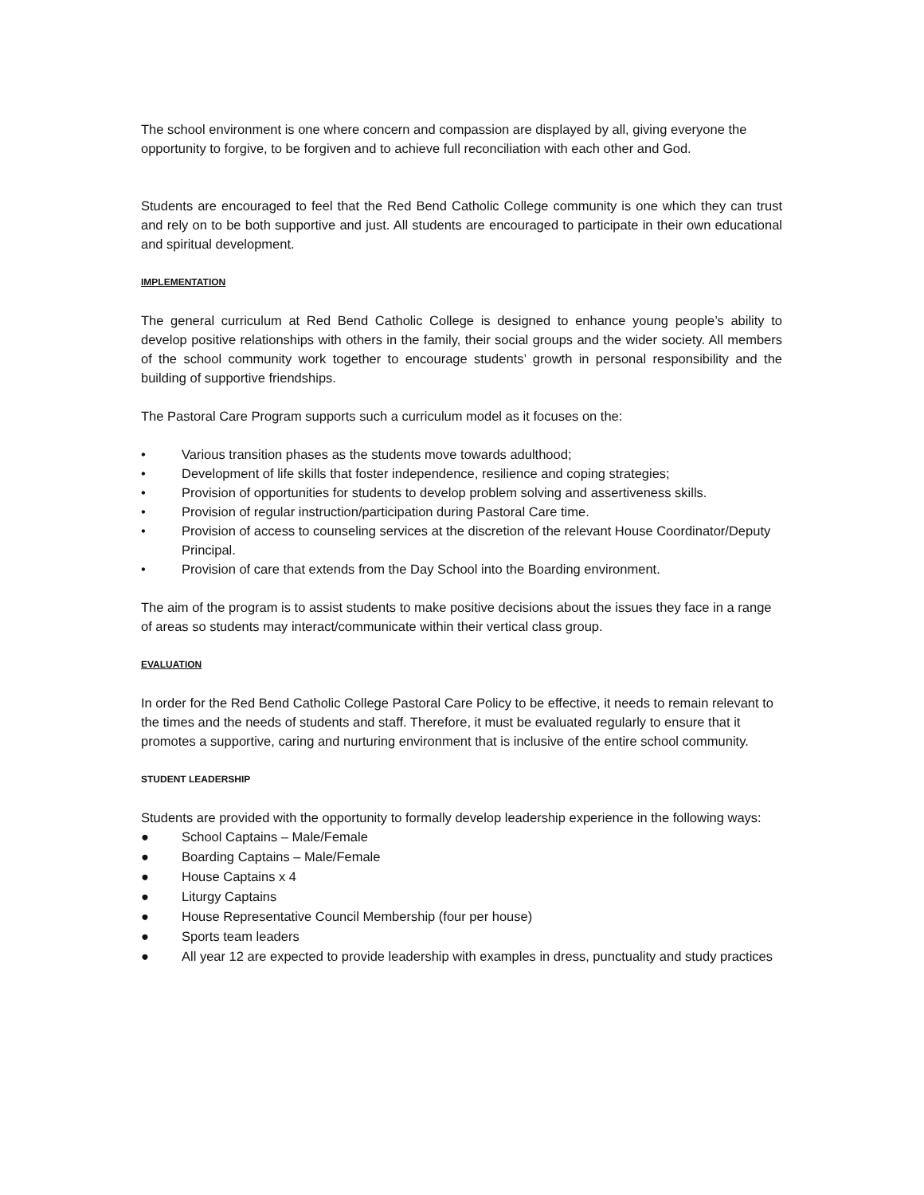The school environment is one where concern and compassion are displayed by all, giving everyone the opportunity to forgive, to be forgiven and to achieve full reconciliation with each other and God.
Students are encouraged to feel that the Red Bend Catholic College community is one which they can trust and rely on to be both supportive and just. All students are encouraged to participate in their own educational and spiritual development.
IMPLEMENTATION
The general curriculum at Red Bend Catholic College is designed to enhance young people’s ability to develop positive relationships with others in the family, their social groups and the wider society. All members of the school community work together to encourage students’ growth in personal responsibility and the building of supportive friendships.
The Pastoral Care Program supports such a curriculum model as it focuses on the:
• Various transition phases as the students move towards adulthood;
• Development of life skills that foster independence, resilience and coping strategies;
• Provision of opportunities for students to develop problem solving and assertiveness skills.
• Provision of regular instruction/participation during Pastoral Care time.
• Provision of access to counseling services at the discretion of the relevant House Coordinator/Deputy Principal.
• Provision of care that extends from the Day School into the Boarding environment.
The aim of the program is to assist students to make positive decisions about the issues they face in a range of areas so students may interact/communicate within their vertical class group.
EVALUATION
In order for the Red Bend Catholic College Pastoral Care Policy to be effective, it needs to remain relevant to the times and the needs of students and staff. Therefore, it must be evaluated regularly to ensure that it promotes a supportive, caring and nurturing environment that is inclusive of the entire school community.
STUDENT LEADERSHIP
Students are provided with the opportunity to formally develop leadership experience in the following ways:
● School Captains – Male/Female
● Boarding Captains – Male/Female
● House Captains x 4
● Liturgy Captains
● House Representative Council Membership (four per house)
● Sports team leaders
● All year 12 are expected to provide leadership with examples in dress, punctuality and study practices